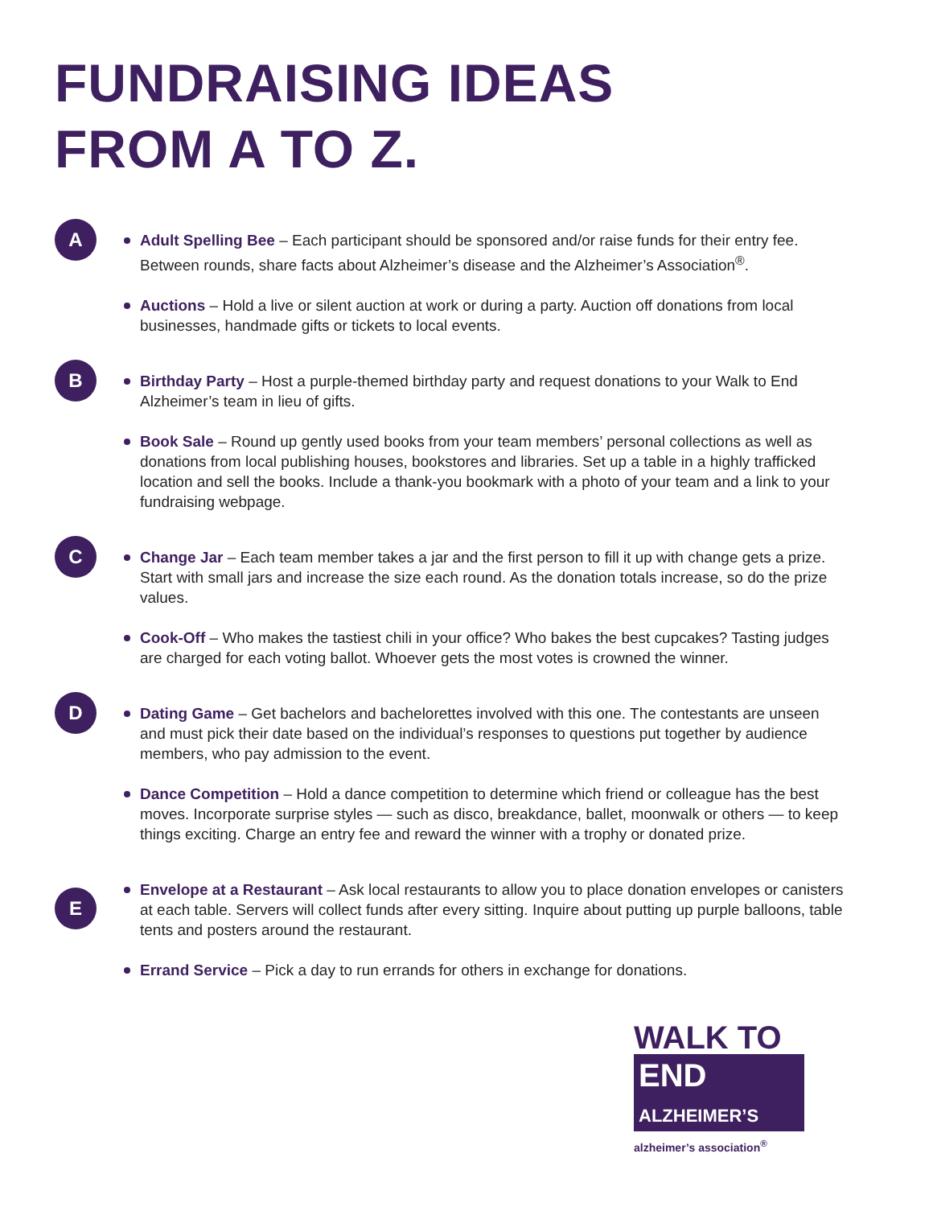FUNDRAISING IDEAS
FROM A TO Z.
A
Adult Spelling Bee – Each participant should be sponsored and/or raise funds for their entry fee. Between rounds, share facts about Alzheimer’s disease and the Alzheimer’s Association<sup>®</sup>.
Auctions – Hold a live or silent auction at work or during a party. Auction off donations from local businesses, handmade gifts or tickets to local events.
B
Birthday Party – Host a purple-themed birthday party and request donations to your Walk to End Alzheimer’s team in lieu of gifts.
Book Sale – Round up gently used books from your team members’ personal collections as well as donations from local publishing houses, bookstores and libraries. Set up a table in a highly trafficked location and sell the books. Include a thank-you bookmark with a photo of your team and a link to your fundraising webpage.
C
Change Jar – Each team member takes a jar and the first person to fill it up with change gets a prize. Start with small jars and increase the size each round. As the donation totals increase, so do the prize values.
Cook-Off – Who makes the tastiest chili in your office? Who bakes the best cupcakes? Tasting judges are charged for each voting ballot. Whoever gets the most votes is crowned the winner.
D
Dating Game – Get bachelors and bachelorettes involved with this one. The contestants are unseen and must pick their date based on the individual’s responses to questions put together by audience members, who pay admission to the event.
Dance Competition – Hold a dance competition to determine which friend or colleague has the best moves. Incorporate surprise styles — such as disco, breakdance, ballet, moonwalk or others — to keep things exciting. Charge an entry fee and reward the winner with a trophy or donated prize.
E
Envelope at a Restaurant – Ask local restaurants to allow you to place donation envelopes or canisters at each table. Servers will collect funds after every sitting. Inquire about putting up purple balloons, table tents and posters around the restaurant.
Errand Service – Pick a day to run errands for others in exchange for donations.
WALK TO
END
ALZHEIMER’S
alzheimer’s association<sup>®</sup>